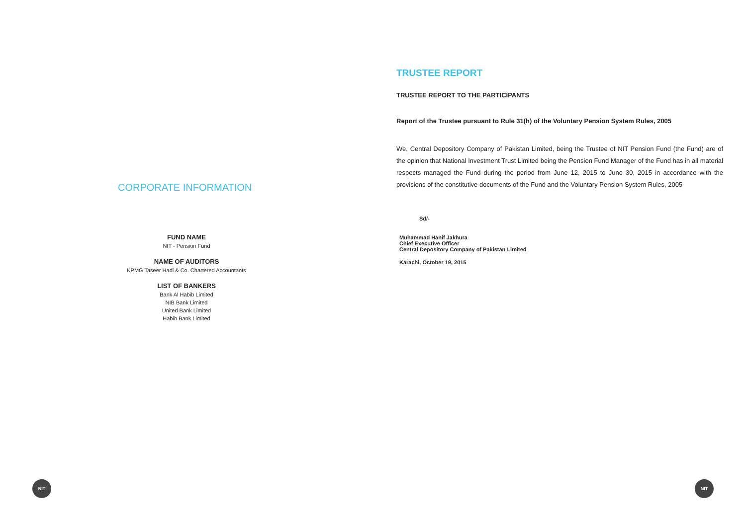CORPORATE INFORMATION
FUND NAME
NIT - Pension Fund
NAME OF AUDITORS
KPMG Taseer Hadi & Co. Chartered Accountants
LIST OF BANKERS
Bank Al Habib Limited
NIB Bank Limited
United Bank Limited
Habib Bank Limited
NIT
TRUSTEE REPORT
TRUSTEE REPORT TO THE PARTICIPANTS
Report of the Trustee pursuant to Rule 31(h) of the Voluntary Pension System Rules, 2005
We, Central Depository Company of Pakistan Limited, being the Trustee of NIT Pension Fund (the Fund) are of the opinion that National Investment Trust Limited being the Pension Fund Manager of the Fund has in all material respects managed the Fund during the period from June 12, 2015 to June 30, 2015 in accordance with the provisions of the constitutive documents of the Fund and the Voluntary Pension System Rules, 2005
Sd/-
Muhammad Hanif Jakhura
Chief Executive Officer
Central Depository Company of Pakistan Limited
Karachi, October 19, 2015
NIT